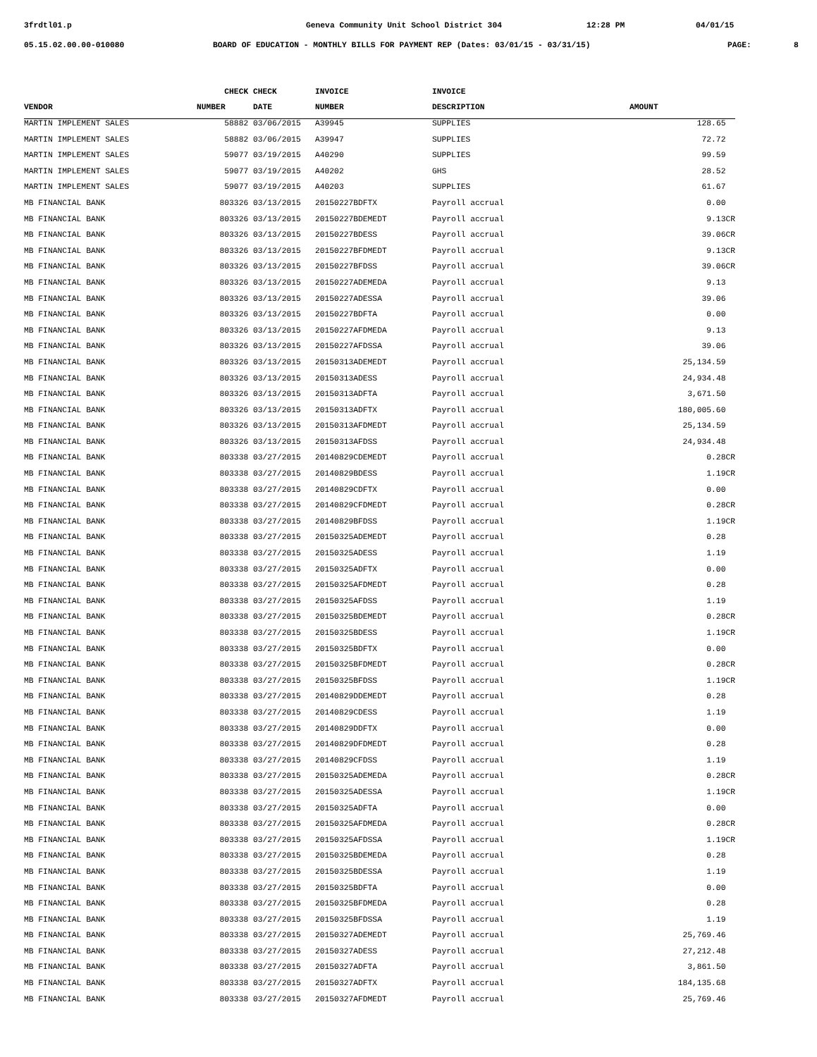3frdtl01.p Geneva Community Unit School District 304 12:28 PM 04/01/15
05.15.02.00.00-010080 BOARD OF EDUCATION - MONTHLY BILLS FOR PAYMENT REP (Dates: 03/01/15 - 03/31/15) PAGE: 8
| | CHECK | CHECK | INVOICE | INVOICE | |
| --- | --- | --- | --- | --- | --- |
| VENDOR | NUMBER | DATE | NUMBER | DESCRIPTION | AMOUNT |
| MARTIN IMPLEMENT SALES | 58882 | 03/06/2015 | A39945 | SUPPLIES | 128.65 |
| MARTIN IMPLEMENT SALES | 58882 | 03/06/2015 | A39947 | SUPPLIES | 72.72 |
| MARTIN IMPLEMENT SALES | 59077 | 03/19/2015 | A40290 | SUPPLIES | 99.59 |
| MARTIN IMPLEMENT SALES | 59077 | 03/19/2015 | A40202 | GHS | 28.52 |
| MARTIN IMPLEMENT SALES | 59077 | 03/19/2015 | A40203 | SUPPLIES | 61.67 |
| MB FINANCIAL BANK | 803326 | 03/13/2015 | 20150227BDFTX | Payroll accrual | 0.00 |
| MB FINANCIAL BANK | 803326 | 03/13/2015 | 20150227BDEMEDT | Payroll accrual | 9.13CR |
| MB FINANCIAL BANK | 803326 | 03/13/2015 | 20150227BDESS | Payroll accrual | 39.06CR |
| MB FINANCIAL BANK | 803326 | 03/13/2015 | 20150227BFDMEDT | Payroll accrual | 9.13CR |
| MB FINANCIAL BANK | 803326 | 03/13/2015 | 20150227BFDSS | Payroll accrual | 39.06CR |
| MB FINANCIAL BANK | 803326 | 03/13/2015 | 20150227ADEMEDA | Payroll accrual | 9.13 |
| MB FINANCIAL BANK | 803326 | 03/13/2015 | 20150227ADESSA | Payroll accrual | 39.06 |
| MB FINANCIAL BANK | 803326 | 03/13/2015 | 20150227BDFTA | Payroll accrual | 0.00 |
| MB FINANCIAL BANK | 803326 | 03/13/2015 | 20150227AFDMEDA | Payroll accrual | 9.13 |
| MB FINANCIAL BANK | 803326 | 03/13/2015 | 20150227AFDSSA | Payroll accrual | 39.06 |
| MB FINANCIAL BANK | 803326 | 03/13/2015 | 20150313ADEMEDT | Payroll accrual | 25,134.59 |
| MB FINANCIAL BANK | 803326 | 03/13/2015 | 20150313ADESS | Payroll accrual | 24,934.48 |
| MB FINANCIAL BANK | 803326 | 03/13/2015 | 20150313ADFTA | Payroll accrual | 3,671.50 |
| MB FINANCIAL BANK | 803326 | 03/13/2015 | 20150313ADFTX | Payroll accrual | 180,005.60 |
| MB FINANCIAL BANK | 803326 | 03/13/2015 | 20150313AFDMEDT | Payroll accrual | 25,134.59 |
| MB FINANCIAL BANK | 803326 | 03/13/2015 | 20150313AFDSS | Payroll accrual | 24,934.48 |
| MB FINANCIAL BANK | 803338 | 03/27/2015 | 20140829CDEMEDT | Payroll accrual | 0.28CR |
| MB FINANCIAL BANK | 803338 | 03/27/2015 | 20140829BDESS | Payroll accrual | 1.19CR |
| MB FINANCIAL BANK | 803338 | 03/27/2015 | 20140829CDFTX | Payroll accrual | 0.00 |
| MB FINANCIAL BANK | 803338 | 03/27/2015 | 20140829CFDMEDT | Payroll accrual | 0.28CR |
| MB FINANCIAL BANK | 803338 | 03/27/2015 | 20140829BFDSS | Payroll accrual | 1.19CR |
| MB FINANCIAL BANK | 803338 | 03/27/2015 | 20150325ADEMEDT | Payroll accrual | 0.28 |
| MB FINANCIAL BANK | 803338 | 03/27/2015 | 20150325ADESS | Payroll accrual | 1.19 |
| MB FINANCIAL BANK | 803338 | 03/27/2015 | 20150325ADFTX | Payroll accrual | 0.00 |
| MB FINANCIAL BANK | 803338 | 03/27/2015 | 20150325AFDMEDT | Payroll accrual | 0.28 |
| MB FINANCIAL BANK | 803338 | 03/27/2015 | 20150325AFDSS | Payroll accrual | 1.19 |
| MB FINANCIAL BANK | 803338 | 03/27/2015 | 20150325BDEMEDT | Payroll accrual | 0.28CR |
| MB FINANCIAL BANK | 803338 | 03/27/2015 | 20150325BDESS | Payroll accrual | 1.19CR |
| MB FINANCIAL BANK | 803338 | 03/27/2015 | 20150325BDFTX | Payroll accrual | 0.00 |
| MB FINANCIAL BANK | 803338 | 03/27/2015 | 20150325BFDMEDT | Payroll accrual | 0.28CR |
| MB FINANCIAL BANK | 803338 | 03/27/2015 | 20150325BFDSS | Payroll accrual | 1.19CR |
| MB FINANCIAL BANK | 803338 | 03/27/2015 | 20140829DDEMEDT | Payroll accrual | 0.28 |
| MB FINANCIAL BANK | 803338 | 03/27/2015 | 20140829CDESS | Payroll accrual | 1.19 |
| MB FINANCIAL BANK | 803338 | 03/27/2015 | 20140829DDFTX | Payroll accrual | 0.00 |
| MB FINANCIAL BANK | 803338 | 03/27/2015 | 20140829DFDMEDT | Payroll accrual | 0.28 |
| MB FINANCIAL BANK | 803338 | 03/27/2015 | 20140829CFDSS | Payroll accrual | 1.19 |
| MB FINANCIAL BANK | 803338 | 03/27/2015 | 20150325ADEMEDA | Payroll accrual | 0.28CR |
| MB FINANCIAL BANK | 803338 | 03/27/2015 | 20150325ADESSA | Payroll accrual | 1.19CR |
| MB FINANCIAL BANK | 803338 | 03/27/2015 | 20150325ADFTA | Payroll accrual | 0.00 |
| MB FINANCIAL BANK | 803338 | 03/27/2015 | 20150325AFDMEDA | Payroll accrual | 0.28CR |
| MB FINANCIAL BANK | 803338 | 03/27/2015 | 20150325AFDSSA | Payroll accrual | 1.19CR |
| MB FINANCIAL BANK | 803338 | 03/27/2015 | 20150325BDEMEDA | Payroll accrual | 0.28 |
| MB FINANCIAL BANK | 803338 | 03/27/2015 | 20150325BDESSA | Payroll accrual | 1.19 |
| MB FINANCIAL BANK | 803338 | 03/27/2015 | 20150325BDFTA | Payroll accrual | 0.00 |
| MB FINANCIAL BANK | 803338 | 03/27/2015 | 20150325BFDMEDA | Payroll accrual | 0.28 |
| MB FINANCIAL BANK | 803338 | 03/27/2015 | 20150325BFDSSA | Payroll accrual | 1.19 |
| MB FINANCIAL BANK | 803338 | 03/27/2015 | 20150327ADEMEDT | Payroll accrual | 25,769.46 |
| MB FINANCIAL BANK | 803338 | 03/27/2015 | 20150327ADESS | Payroll accrual | 27,212.48 |
| MB FINANCIAL BANK | 803338 | 03/27/2015 | 20150327ADFTA | Payroll accrual | 3,861.50 |
| MB FINANCIAL BANK | 803338 | 03/27/2015 | 20150327ADFTX | Payroll accrual | 184,135.68 |
| MB FINANCIAL BANK | 803338 | 03/27/2015 | 20150327AFDMEDT | Payroll accrual | 25,769.46 |